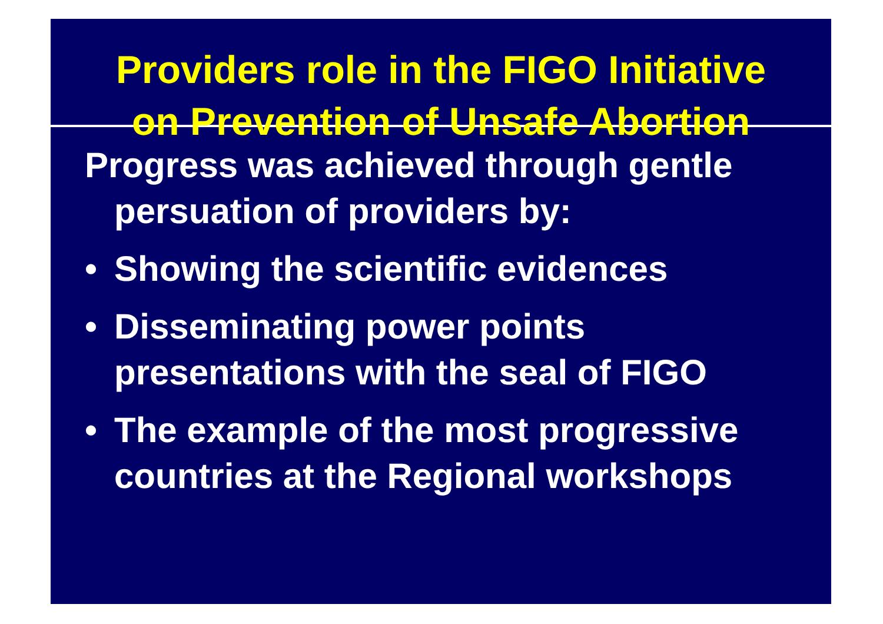Providers role in the FIGO Initiative
on Prevention of Unsafe Abortion
Progress was achieved through gentle persuation of providers by:
• Showing the scientific evidences
• Disseminating power points presentations with the seal of FIGO
• The example of the most progressive countries at the Regional workshops